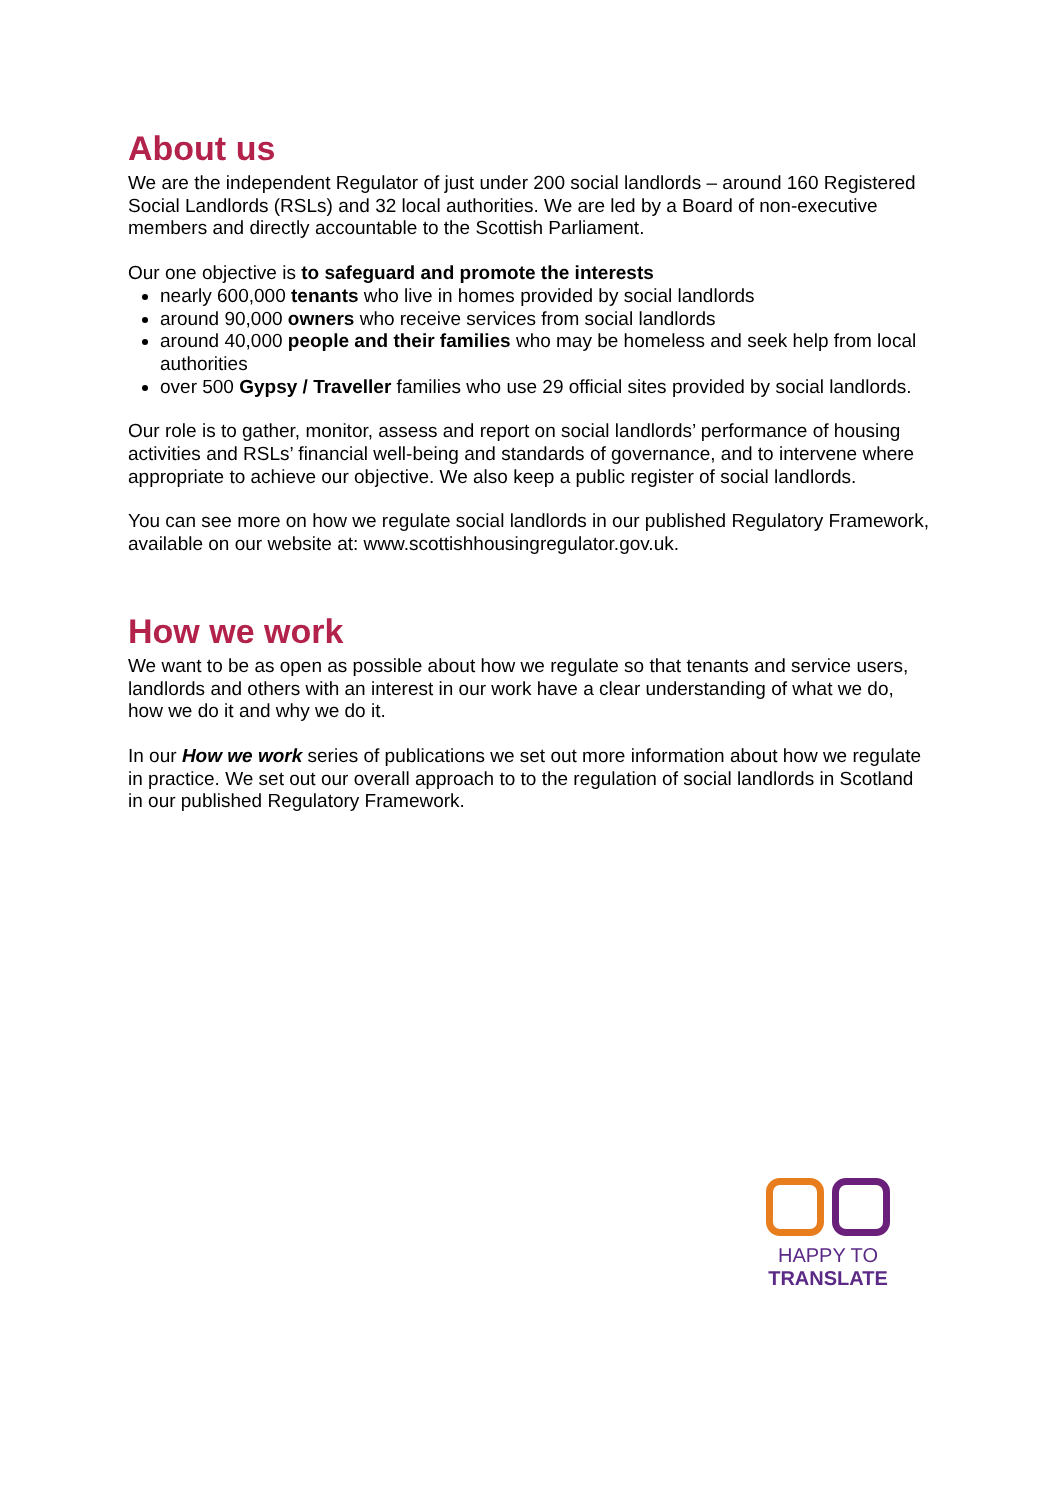About us
We are the independent Regulator of just under 200 social landlords – around 160 Registered Social Landlords (RSLs) and 32 local authorities. We are led by a Board of non-executive members and directly accountable to the Scottish Parliament.
Our one objective is to safeguard and promote the interests
nearly 600,000 tenants who live in homes provided by social landlords
around 90,000 owners who receive services from social landlords
around 40,000 people and their families who may be homeless and seek help from local authorities
over 500 Gypsy / Traveller families who use 29 official sites provided by social landlords.
Our role is to gather, monitor, assess and report on social landlords’ performance of housing activities and RSLs’ financial well-being and standards of governance, and to intervene where appropriate to achieve our objective. We also keep a public register of social landlords.
You can see more on how we regulate social landlords in our published Regulatory Framework, available on our website at: www.scottishhousingregulator.gov.uk.
How we work
We want to be as open as possible about how we regulate so that tenants and service users, landlords and others with an interest in our work have a clear understanding of what we do, how we do it and why we do it.
In our How we work series of publications we set out more information about how we regulate in practice. We set out our overall approach to to the regulation of social landlords in Scotland in our published Regulatory Framework.
HAPPY TO TRANSLATE